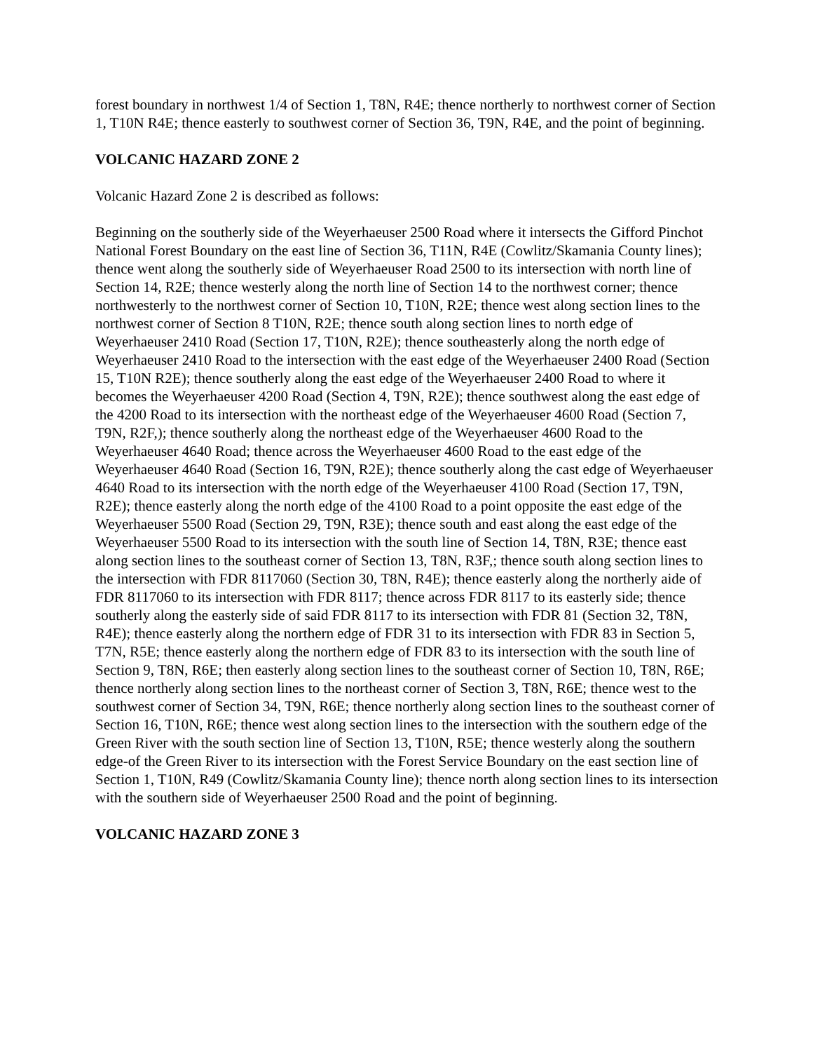forest boundary in northwest 1/4 of Section 1, T8N, R4E; thence northerly to northwest corner of Section 1, T10N R4E; thence easterly to southwest corner of Section 36, T9N, R4E, and the point of beginning.
VOLCANIC HAZARD ZONE 2
Volcanic Hazard Zone 2 is described as follows:
Beginning on the southerly side of the Weyerhaeuser 2500 Road where it intersects the Gifford Pinchot National Forest Boundary on the east line of Section 36, T11N, R4E (Cowlitz/Skamania County lines); thence went along the southerly side of Weyerhaeuser Road 2500 to its intersection with north line of Section 14, R2E; thence westerly along the north line of Section 14 to the northwest corner; thence northwesterly to the northwest corner of Section 10, T10N, R2E; thence west along section lines to the northwest corner of Section 8 T10N, R2E; thence south along section lines to north edge of Weyerhaeuser 2410 Road (Section 17, T10N, R2E); thence southeasterly along the north edge of Weyerhaeuser 2410 Road to the intersection with the east edge of the Weyerhaeuser 2400 Road (Section 15, T10N R2E); thence southerly along the east edge of the Weyerhaeuser 2400 Road to where it becomes the Weyerhaeuser 4200 Road (Section 4, T9N, R2E); thence southwest along the east edge of the 4200 Road to its intersection with the northeast edge of the Weyerhaeuser 4600 Road (Section 7, T9N, R2F,); thence southerly along the northeast edge of the Weyerhaeuser 4600 Road to the Weyerhaeuser 4640 Road; thence across the Weyerhaeuser 4600 Road to the east edge of the Weyerhaeuser 4640 Road (Section 16, T9N, R2E); thence southerly along the cast edge of Weyerhaeuser 4640 Road to its intersection with the north edge of the Weyerhaeuser 4100 Road (Section 17, T9N, R2E); thence easterly along the north edge of the 4100 Road to a point opposite the east edge of the Weyerhaeuser 5500 Road (Section 29, T9N, R3E); thence south and east along the east edge of the Weyerhaeuser 5500 Road to its intersection with the south line of Section 14, T8N, R3E; thence east along section lines to the southeast corner of Section 13, T8N, R3F,; thence south along section lines to the intersection with FDR 8117060 (Section 30, T8N, R4E); thence easterly along the northerly aide of FDR 8117060 to its intersection with FDR 8117; thence across FDR 8117 to its easterly side; thence southerly along the easterly side of said FDR 8117 to its intersection with FDR 81 (Section 32, T8N, R4E); thence easterly along the northern edge of FDR 31 to its intersection with FDR 83 in Section 5, T7N, R5E; thence easterly along the northern edge of FDR 83 to its intersection with the south line of Section 9, T8N, R6E; then easterly along section lines to the southeast corner of Section 10, T8N, R6E; thence northerly along section lines to the northeast corner of Section 3, T8N, R6E; thence west to the southwest corner of Section 34, T9N, R6E; thence northerly along section lines to the southeast corner of Section 16, T10N, R6E; thence west along section lines to the intersection with the southern edge of the Green River with the south section line of Section 13, T10N, R5E; thence westerly along the southern edge-of the Green River to its intersection with the Forest Service Boundary on the east section line of Section 1, T10N, R49 (Cowlitz/Skamania County line); thence north along section lines to its intersection with the southern side of Weyerhaeuser 2500 Road and the point of beginning.
VOLCANIC HAZARD ZONE 3